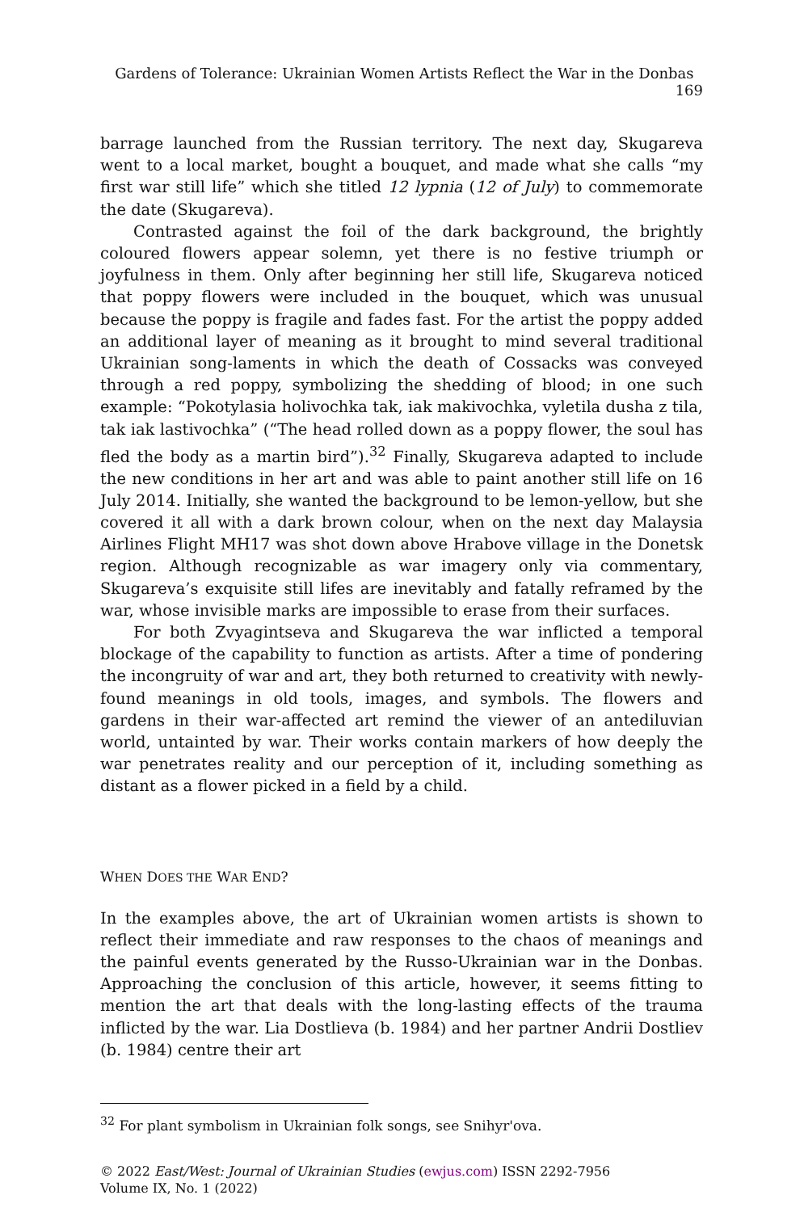Gardens of Tolerance: Ukrainian Women Artists Reflect the War in the Donbas 169
barrage launched from the Russian territory. The next day, Skugareva went to a local market, bought a bouquet, and made what she calls “my first war still life” which she titled 12 lypnia (12 of July) to commemorate the date (Skugareva).
Contrasted against the foil of the dark background, the brightly coloured flowers appear solemn, yet there is no festive triumph or joyfulness in them. Only after beginning her still life, Skugareva noticed that poppy flowers were included in the bouquet, which was unusual because the poppy is fragile and fades fast. For the artist the poppy added an additional layer of meaning as it brought to mind several traditional Ukrainian song-laments in which the death of Cossacks was conveyed through a red poppy, symbolizing the shedding of blood; in one such example: “Pokotylasia holivochka tak, iak makivochka, vyletila dusha z tila, tak iak lastivochka” (“The head rolled down as a poppy flower, the soul has fled the body as a martin bird”).<sup>32</sup> Finally, Skugareva adapted to include the new conditions in her art and was able to paint another still life on 16 July 2014. Initially, she wanted the background to be lemon-yellow, but she covered it all with a dark brown colour, when on the next day Malaysia Airlines Flight MH17 was shot down above Hrabove village in the Donetsk region. Although recognizable as war imagery only via commentary, Skugareva’s exquisite still lifes are inevitably and fatally reframed by the war, whose invisible marks are impossible to erase from their surfaces.
For both Zvyagintseva and Skugareva the war inflicted a temporal blockage of the capability to function as artists. After a time of pondering the incongruity of war and art, they both returned to creativity with newly-found meanings in old tools, images, and symbols. The flowers and gardens in their war-affected art remind the viewer of an antediluvian world, untainted by war. Their works contain markers of how deeply the war penetrates reality and our perception of it, including something as distant as a flower picked in a field by a child.
WHEN DOES THE WAR END?
In the examples above, the art of Ukrainian women artists is shown to reflect their immediate and raw responses to the chaos of meanings and the painful events generated by the Russo-Ukrainian war in the Donbas. Approaching the conclusion of this article, however, it seems fitting to mention the art that deals with the long-lasting effects of the trauma inflicted by the war. Lia Dostlieva (b. 1984) and her partner Andrii Dostliev (b. 1984) centre their art
<sup>32</sup> For plant symbolism in Ukrainian folk songs, see Snihyr'ova.
© 2022 East/West: Journal of Ukrainian Studies (ewjus.com) ISSN 2292-7956
Volume IX, No. 1 (2022)